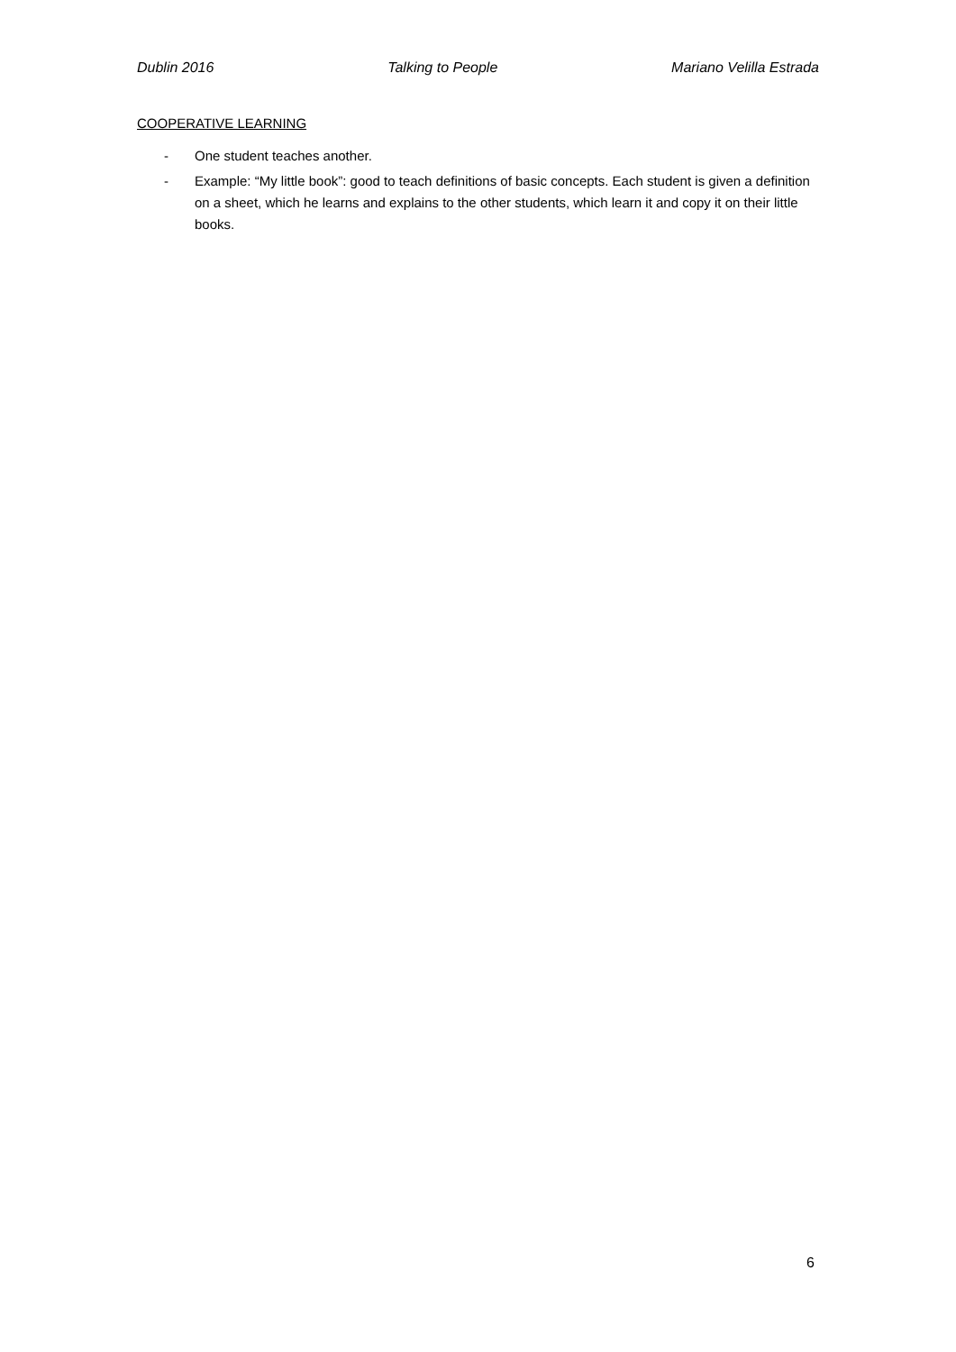Dublin 2016 Talking to People Mariano Velilla Estrada
COOPERATIVE LEARNING
- One student teaches another.
- Example: “My little book”: good to teach definitions of basic concepts. Each student is given a definition on a sheet, which he learns and explains to the other students, which learn it and copy it on their little books.
6